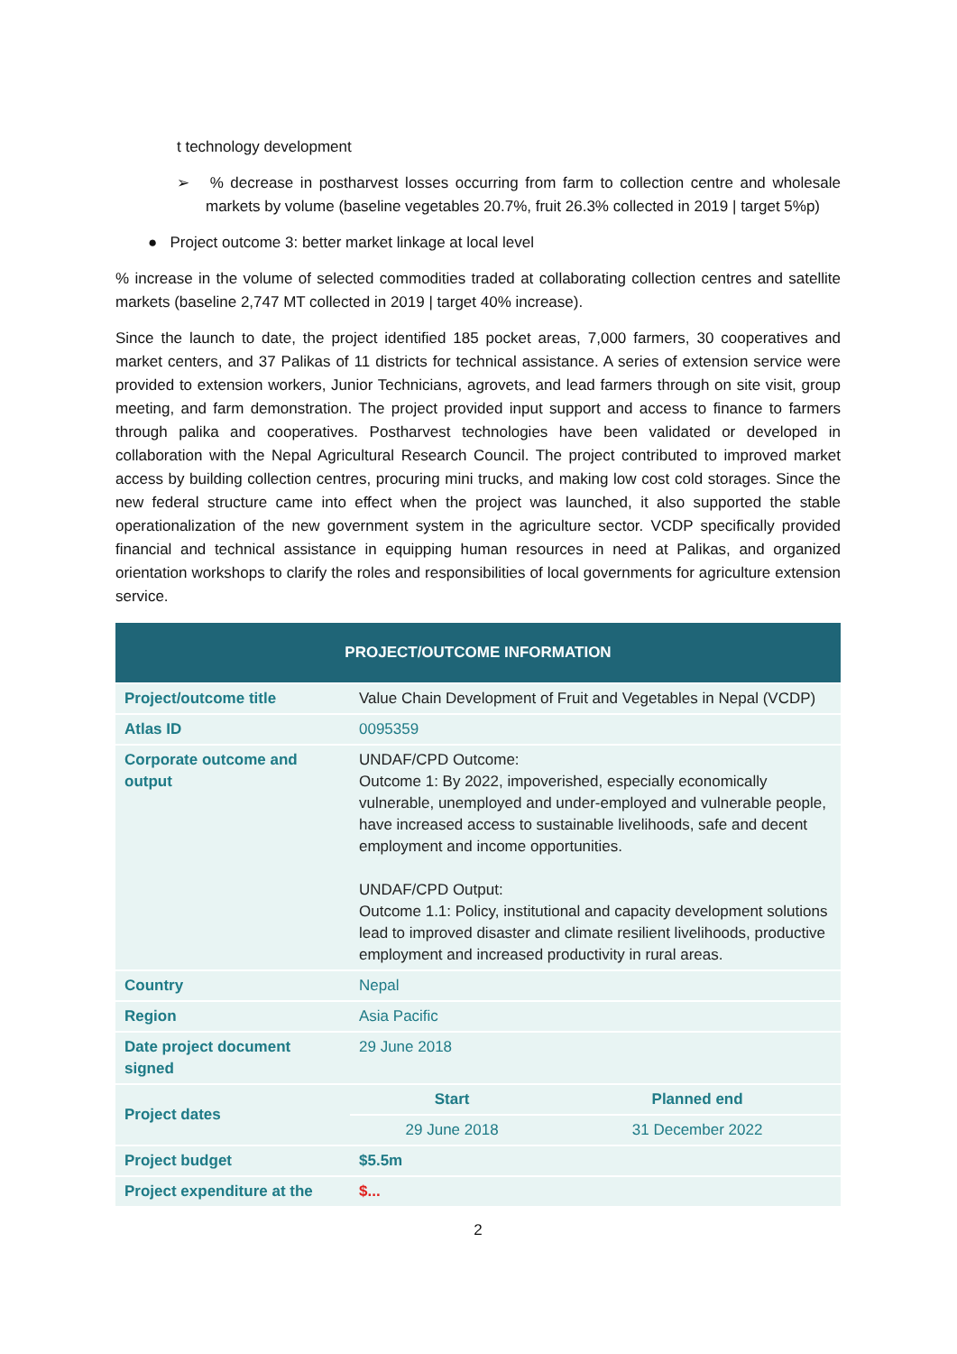t technology development
➢ % decrease in postharvest losses occurring from farm to collection centre and wholesale markets by volume (baseline vegetables 20.7%, fruit 26.3% collected in 2019 | target 5%p)
● Project outcome 3: better market linkage at local level
% increase in the volume of selected commodities traded at collaborating collection centres and satellite markets (baseline 2,747 MT collected in 2019 | target 40% increase).
Since the launch to date, the project identified 185 pocket areas, 7,000 farmers, 30 cooperatives and market centers, and 37 Palikas of 11 districts for technical assistance. A series of extension service were provided to extension workers, Junior Technicians, agrovets, and lead farmers through on site visit, group meeting, and farm demonstration. The project provided input support and access to finance to farmers through palika and cooperatives. Postharvest technologies have been validated or developed in collaboration with the Nepal Agricultural Research Council. The project contributed to improved market access by building collection centres, procuring mini trucks, and making low cost cold storages. Since the new federal structure came into effect when the project was launched, it also supported the stable operationalization of the new government system in the agriculture sector. VCDP specifically provided financial and technical assistance in equipping human resources in need at Palikas, and organized orientation workshops to clarify the roles and responsibilities of local governments for agriculture extension service.
| PROJECT/OUTCOME INFORMATION | | |
| --- | --- | --- |
| Project/outcome title | Value Chain Development of Fruit and Vegetables in Nepal (VCDP) | |
| Atlas ID | 0095359 | |
| Corporate outcome and output | UNDAF/CPD Outcome: Outcome 1: By 2022, impoverished, especially economically vulnerable, unemployed and under-employed and vulnerable people, have increased access to sustainable livelihoods, safe and decent employment and income opportunities. UNDAF/CPD Output: Outcome 1.1: Policy, institutional and capacity development solutions lead to improved disaster and climate resilient livelihoods, productive employment and increased productivity in rural areas. | |
| Country | Nepal | |
| Region | Asia Pacific | |
| Date project document signed | 29 June 2018 | |
| Project dates | Start | Planned end |
| | 29 June 2018 | 31 December 2022 |
| Project budget | $5.5m | |
| Project expenditure at the | $... | |
2